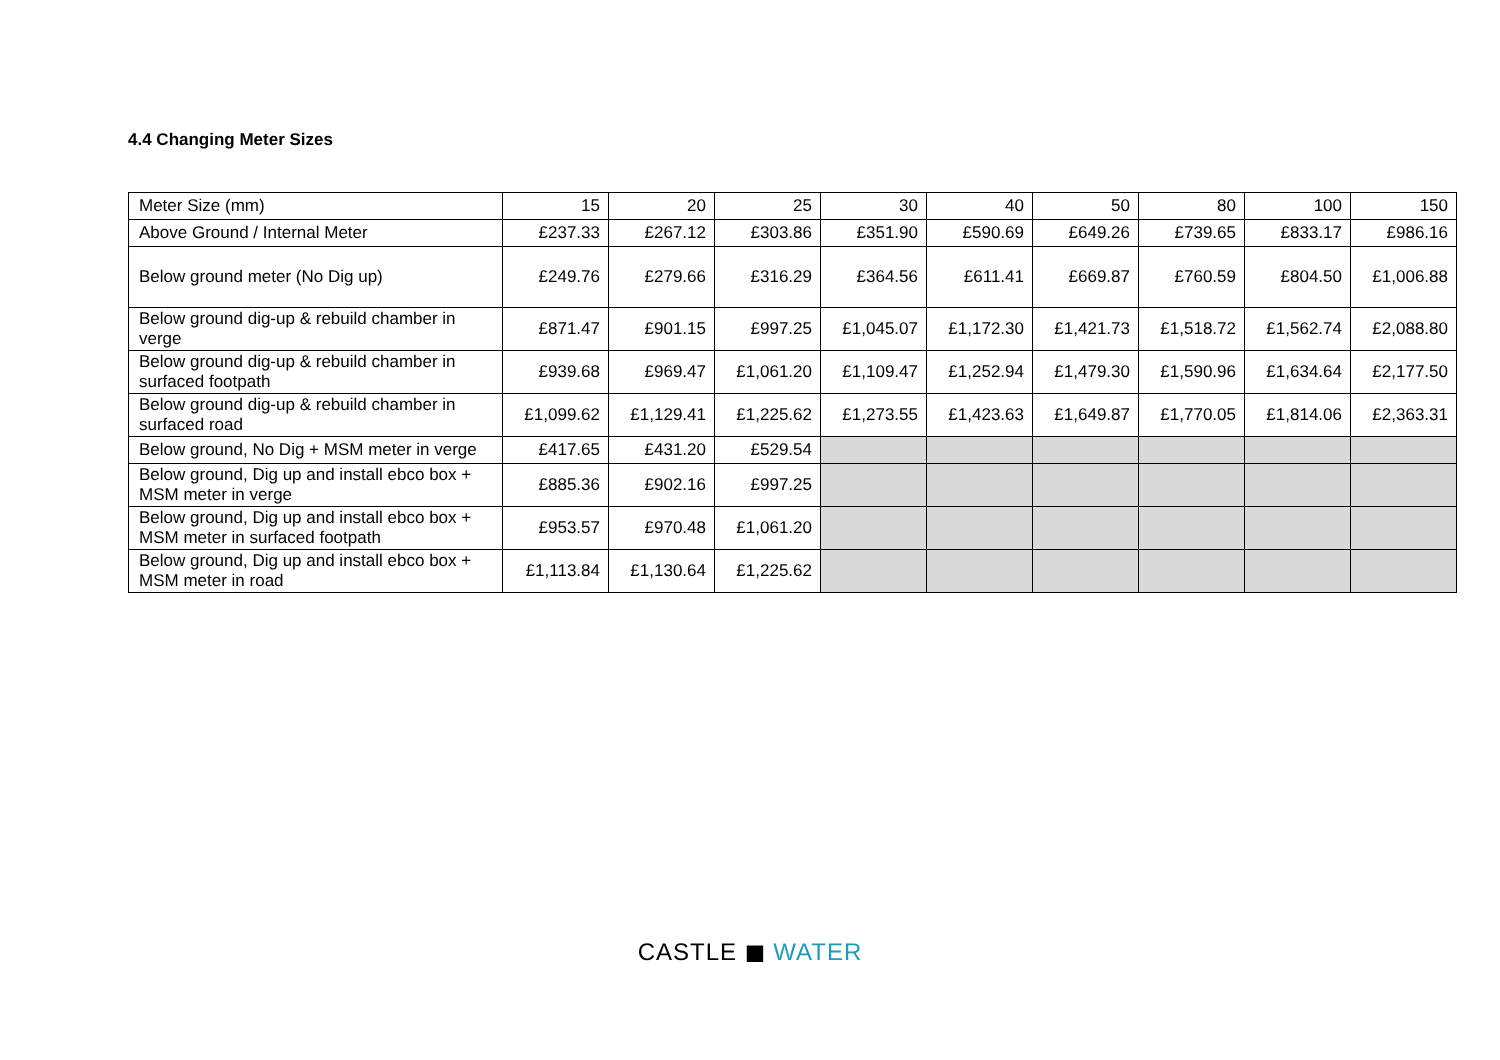4.4 Changing Meter Sizes
| Meter Size (mm) | 15 | 20 | 25 | 30 | 40 | 50 | 80 | 100 | 150 |
| Above Ground / Internal Meter | £237.33 | £267.12 | £303.86 | £351.90 | £590.69 | £649.26 | £739.65 | £833.17 | £986.16 |
| Below ground meter (No Dig up) | £249.76 | £279.66 | £316.29 | £364.56 | £611.41 | £669.87 | £760.59 | £804.50 | £1,006.88 |
| Below ground dig-up & rebuild chamber in verge | £871.47 | £901.15 | £997.25 | £1,045.07 | £1,172.30 | £1,421.73 | £1,518.72 | £1,562.74 | £2,088.80 |
| Below ground dig-up & rebuild chamber in surfaced footpath | £939.68 | £969.47 | £1,061.20 | £1,109.47 | £1,252.94 | £1,479.30 | £1,590.96 | £1,634.64 | £2,177.50 |
| Below ground dig-up & rebuild chamber in surfaced road | £1,099.62 | £1,129.41 | £1,225.62 | £1,273.55 | £1,423.63 | £1,649.87 | £1,770.05 | £1,814.06 | £2,363.31 |
| Below ground, No Dig + MSM meter in verge | £417.65 | £431.20 | £529.54 | | | | | | |
| Below ground, Dig up and install ebco box + MSM meter in verge | £885.36 | £902.16 | £997.25 | | | | | | |
| Below ground, Dig up and install ebco box + MSM meter in surfaced footpath | £953.57 | £970.48 | £1,061.20 | | | | | | |
| Below ground, Dig up and install ebco box + MSM meter in road | £1,113.84 | £1,130.64 | £1,225.62 | | | | | | |
CASTLE ◼ WATER